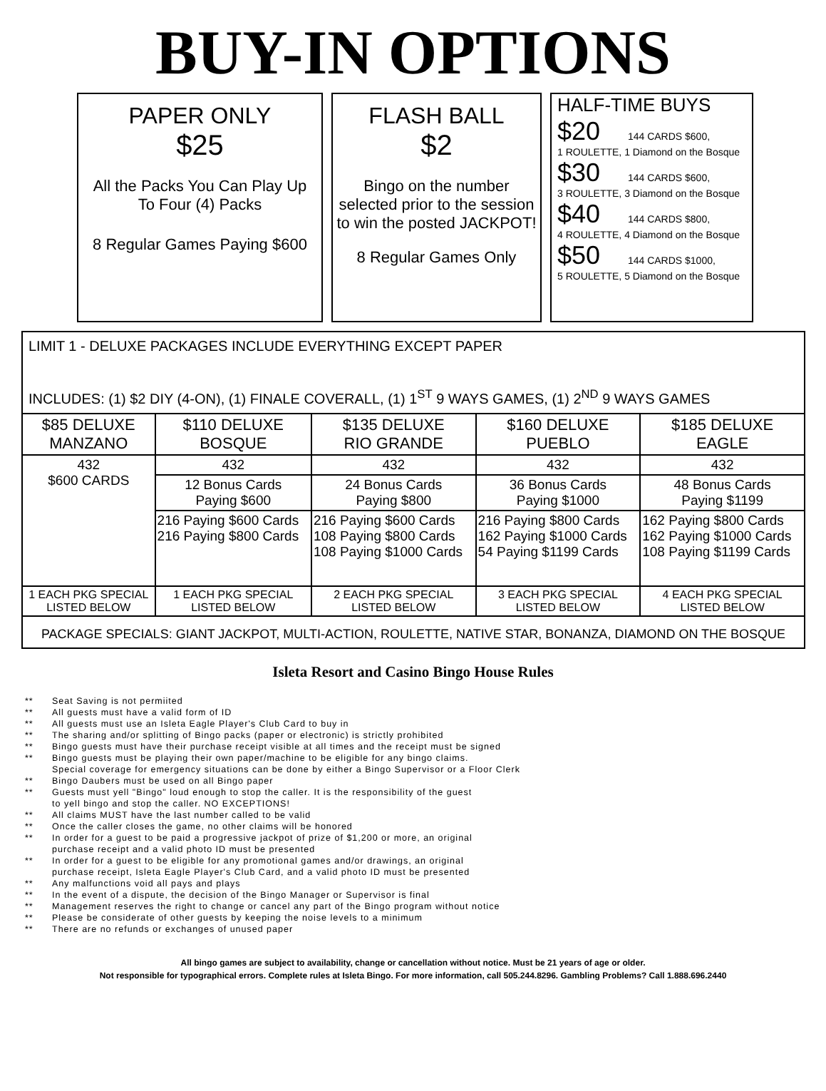BUY-IN OPTIONS
PAPER ONLY
$25
All the Packs You Can Play Up
To Four (4) Packs
8 Regular Games Paying $600
FLASH BALL
$2
Bingo on the number selected prior to the session to win the posted JACKPOT!
8 Regular Games Only
HALF-TIME BUYS
$20 144 CARDS $600,
1 ROULETTE, 1 Diamond on the Bosque
$30 144 CARDS $600,
3 ROULETTE, 3 Diamond on the Bosque
$40 144 CARDS $800,
4 ROULETTE, 4 Diamond on the Bosque
$50 144 CARDS $1000,
5 ROULETTE, 5 Diamond on the Bosque
| LIMIT 1 - DELUXE PACKAGES INCLUDE EVERYTHING EXCEPT PAPER INCLUDES: (1) $2 DIY (4-ON), (1) FINALE COVERALL, (1) 1<sup>ST</sup> 9 WAYS GAMES, (1) 2<sup>ND</sup> 9 WAYS GAMES | | | | |
| $85 DELUXE MANZANO | $110 DELUXE BOSQUE | $135 DELUXE RIO GRANDE | $160 DELUXE PUEBLO | $185 DELUXE EAGLE |
| 432 $600 CARDS | 432 | 432 | 432 | 432 |
| | 12 Bonus Cards Paying $600 | 24 Bonus Cards Paying $800 | 36 Bonus Cards Paying $1000 | 48 Bonus Cards Paying $1199 |
| | 216 Paying $600 Cards 216 Paying $800 Cards | 216 Paying $600 Cards 108 Paying $800 Cards 108 Paying $1000 Cards | 216 Paying $800 Cards 162 Paying $1000 Cards 54 Paying $1199 Cards | 162 Paying $800 Cards 162 Paying $1000 Cards 108 Paying $1199 Cards |
| 1 EACH PKG SPECIAL LISTED BELOW | 1 EACH PKG SPECIAL LISTED BELOW | 2 EACH PKG SPECIAL LISTED BELOW | 3 EACH PKG SPECIAL LISTED BELOW | 4 EACH PKG SPECIAL LISTED BELOW |
| PACKAGE SPECIALS: GIANT JACKPOT, MULTI-ACTION, ROULETTE, NATIVE STAR, BONANZA, DIAMOND ON THE BOSQUE | | | | |
Isleta Resort and Casino Bingo House Rules
** Seat Saving is not permiited
** All guests must have a valid form of ID
** All guests must use an Isleta Eagle Player's Club Card to buy in
** The sharing and/or splitting of Bingo packs (paper or electronic) is strictly prohibited
** Bingo guests must have their purchase receipt visible at all times and the receipt must be signed
** Bingo guests must be playing their own paper/machine to be eligible for any bingo claims.
Special coverage for emergency situations can be done by either a Bingo Supervisor or a Floor Clerk
** Bingo Daubers must be used on all Bingo paper
** Guests must yell "Bingo" loud enough to stop the caller. It is the responsibility of the guest
to yell bingo and stop the caller. NO EXCEPTIONS!
** All claims MUST have the last number called to be valid
** Once the caller closes the game, no other claims will be honored
** In order for a guest to be paid a progressive jackpot of prize of $1,200 or more, an original
purchase receipt and a valid photo ID must be presented
** In order for a guest to be eligible for any promotional games and/or drawings, an original
purchase receipt, Isleta Eagle Player's Club Card, and a valid photo ID must be presented
** Any malfunctions void all pays and plays
** In the event of a dispute, the decision of the Bingo Manager or Supervisor is final
** Management reserves the right to change or cancel any part of the Bingo program without notice
** Please be considerate of other guests by keeping the noise levels to a minimum
** There are no refunds or exchanges of unused paper
All bingo games are subject to availability, change or cancellation without notice. Must be 21 years of age or older.
Not responsible for typographical errors. Complete rules at Isleta Bingo. For more information, call 505.244.8296. Gambling Problems? Call 1.888.696.2440